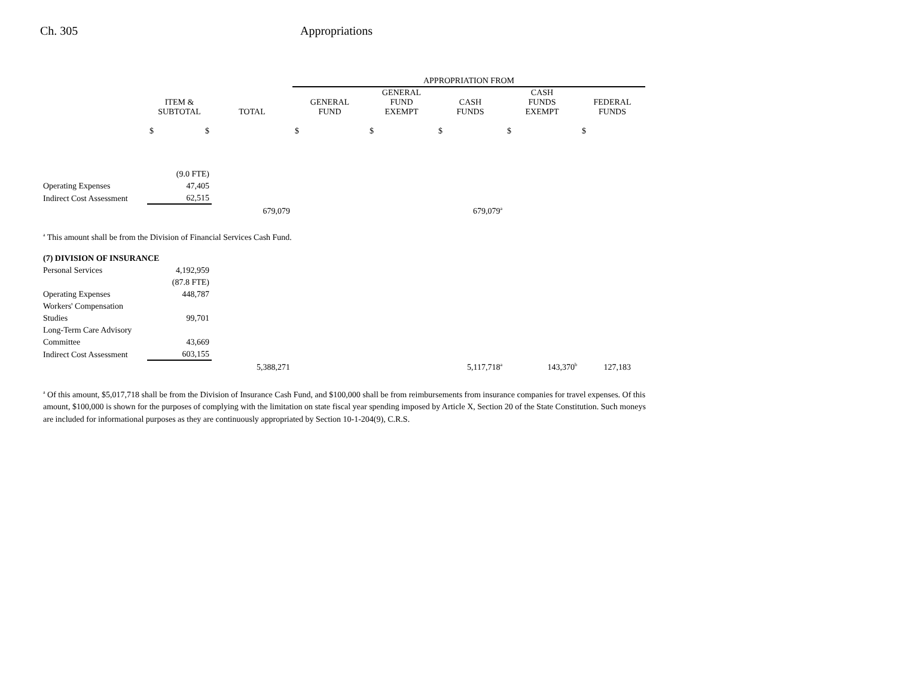Ch. 305 Appropriations
| | | | APPROPRIATION FROM | | | | |
| --- | --- | --- | --- | --- | --- | --- | --- |
| | ITEM & SUBTOTAL | TOTAL | GENERAL FUND | GENERAL FUND EXEMPT | CASH FUNDS | CASH FUNDS EXEMPT | FEDERAL FUNDS |
| | $ $ | | $ | $ | $ | $ | $ |
| | (9.0 FTE) | | | | | | |
| Operating Expenses | 47,405 | | | | | | |
| Indirect Cost Assessment | 62,515 | | | | | | |
| | | 679,079 | | | 679,079<sup>a</sup> | | |
<sup>a</sup> This amount shall be from the Division of Financial Services Cash Fund.
| (7) DIVISION OF INSURANCE | | | | | | | |
| Personal Services | 4,192,959 | | | | | | |
| | (87.8 FTE) | | | | | | |
| Operating Expenses | 448,787 | | | | | | |
| Workers' Compensation | | | | | | | |
| Studies | 99,701 | | | | | | |
| Long-Term Care Advisory | | | | | | | |
| Committee | 43,669 | | | | | | |
| Indirect Cost Assessment | 603,155 | | | | | | |
| | | 5,388,271 | | | 5,117,718<sup>a</sup> | 143,370<sup>b</sup> | 127,183 |
<sup>a</sup> Of this amount, $5,017,718 shall be from the Division of Insurance Cash Fund, and $100,000 shall be from reimbursements from insurance companies for travel expenses. Of this amount, $100,000 is shown for the purposes of complying with the limitation on state fiscal year spending imposed by Article X, Section 20 of the State Constitution. Such moneys are included for informational purposes as they are continuously appropriated by Section 10-1-204(9), C.R.S.